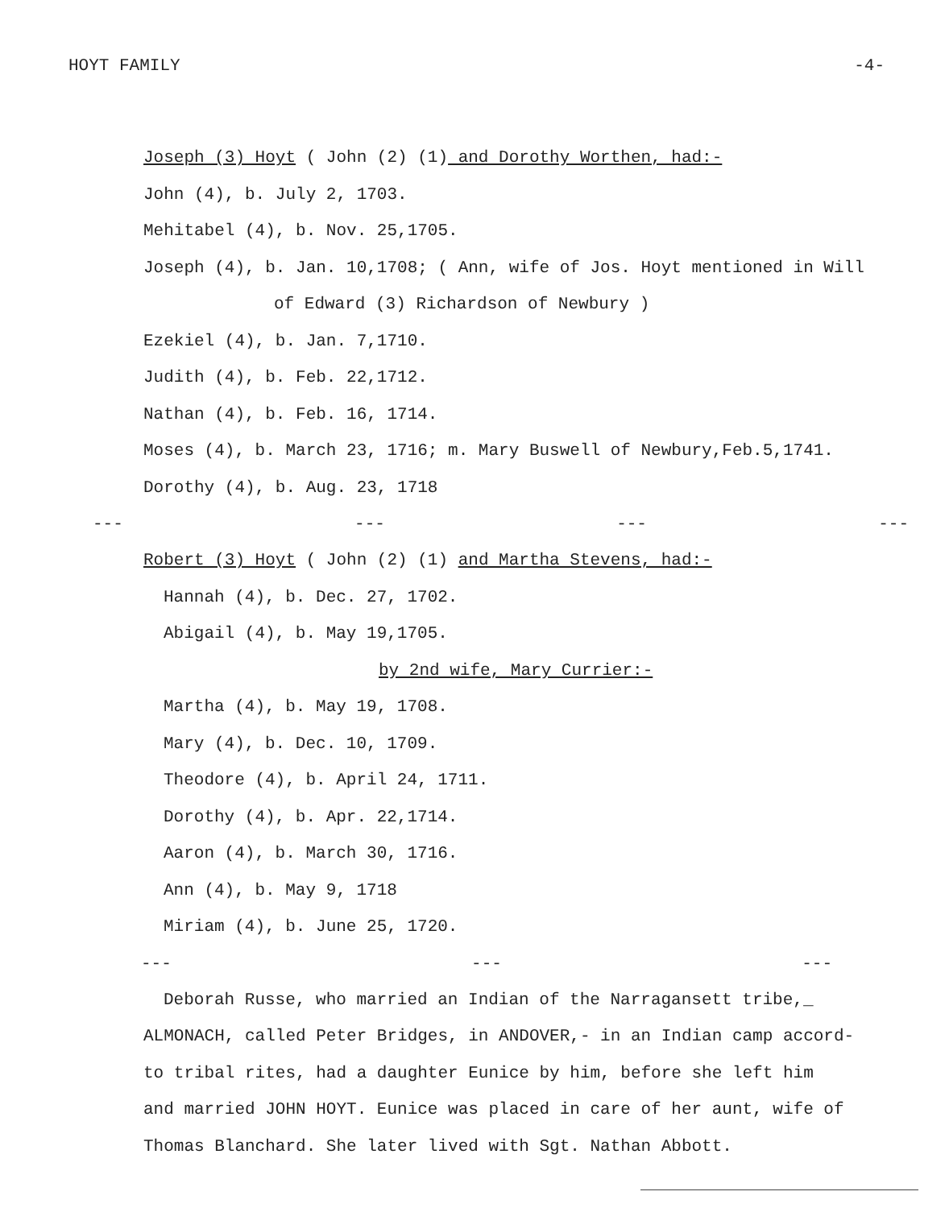HOYT FAMILY -4-
Joseph (3) Hoyt ( John (2) (1) and Dorothy Worthen, had:-
John (4), b. July 2, 1703.
Mehitabel (4), b. Nov. 25,1705.
Joseph (4), b. Jan. 10,1708; ( Ann, wife of Jos. Hoyt mentioned in Will
of Edward (3) Richardson of Newbury )
Ezekiel (4), b. Jan. 7,1710.
Judith (4), b. Feb. 22,1712.
Nathan (4), b. Feb. 16, 1714.
Moses (4), b. March 23, 1716; m. Mary Buswell of Newbury,Feb.5,1741.
Dorothy (4), b. Aug. 23, 1718
--- --- --- ---
Robert (3) Hoyt ( John (2) (1) and Martha Stevens, had:-
Hannah (4), b. Dec. 27, 1702.
Abigail (4), b. May 19,1705.
by 2nd wife, Mary Currier:-
Martha (4), b. May 19, 1708.
Mary (4), b. Dec. 10, 1709.
Theodore (4), b. April 24, 1711.
Dorothy (4), b. Apr. 22,1714.
Aaron (4), b. March 30, 1716.
Ann (4), b. May 9, 1718
Miriam (4), b. June 25, 1720.
--- --- ---
Deborah Russe, who married an Indian of the Narragansett tribe,_
ALMONACH, called Peter Bridges, in ANDOVER,- in an Indian camp accord-
to tribal rites, had a daughter Eunice by him, before she left him
and married JOHN HOYT. Eunice was placed in care of her aunt, wife of
Thomas Blanchard. She later lived with Sgt. Nathan Abbott.